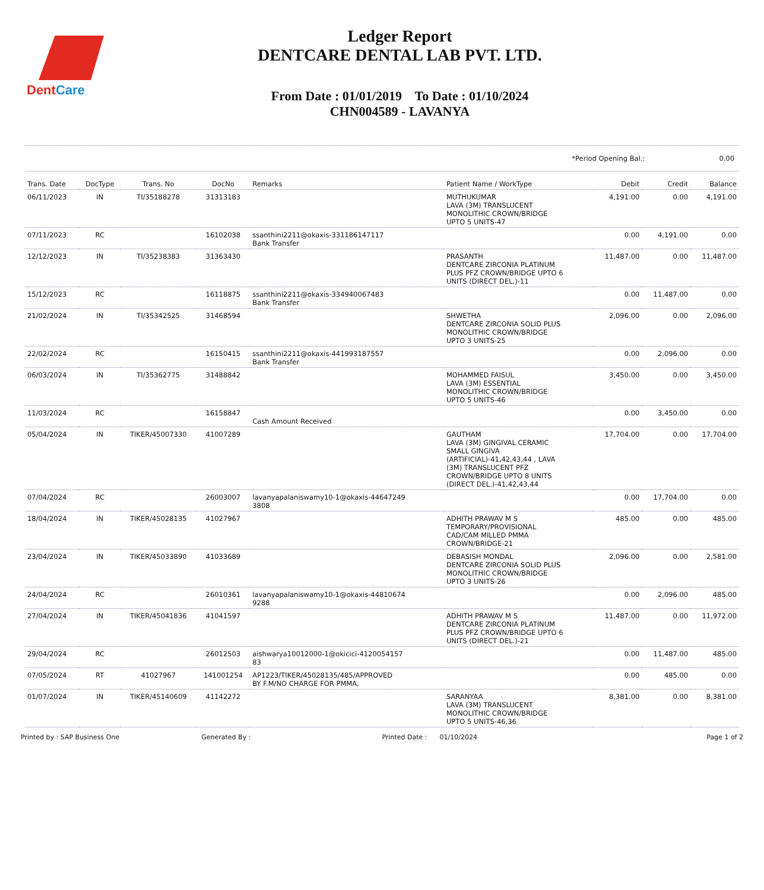DentCare
Ledger Report
DENTCARE DENTAL LAB PVT. LTD.
From Date : 01/01/2019 To Date : 01/10/2024
CHN004589 - LAVANYA
*Period Opening Bal.: 0.00
| Trans. Date | DocType | Trans. No | DocNo | Remarks | Patient Name / WorkType | Debit | Credit | Balance |
| --- | --- | --- | --- | --- | --- | --- | --- | --- |
| 06/11/2023 | IN | TI/35188278 | 31313183 | | MUTHUKUMAR LAVA (3M) TRANSLUCENT MONOLITHIC CROWN/BRIDGE UPTO 5 UNITS-47 | 4,191.00 | 0.00 | 4,191.00 |
| 07/11/2023 | RC | | 16102038 | ssanthini2211@okaxis-331186147117 Bank Transfer | | 0.00 | 4,191.00 | 0.00 |
| 12/12/2023 | IN | TI/35238383 | 31363430 | | PRASANTH DENTCARE ZIRCONIA PLATINUM PLUS PFZ CROWN/BRIDGE UPTO 6 UNITS (DIRECT DEL.)-11 | 11,487.00 | 0.00 | 11,487.00 |
| 15/12/2023 | RC | | 16118875 | ssanthini2211@okaxis-334940067483 Bank Transfer | | 0.00 | 11,487.00 | 0.00 |
| 21/02/2024 | IN | TI/35342525 | 31468594 | | SHWETHA DENTCARE ZIRCONIA SOLID PLUS MONOLITHIC CROWN/BRIDGE UPTO 3 UNITS-25 | 2,096.00 | 0.00 | 2,096.00 |
| 22/02/2024 | RC | | 16150415 | ssanthini2211@okaxis-441993187557 Bank Transfer | | 0.00 | 2,096.00 | 0.00 |
| 06/03/2024 | IN | TI/35362775 | 31488842 | | MOHAMMED FAISUL LAVA (3M) ESSENTIAL MONOLITHIC CROWN/BRIDGE UPTO 5 UNITS-46 | 3,450.00 | 0.00 | 3,450.00 |
| 11/03/2024 | RC | | 16158847 | Cash Amount Received | | 0.00 | 3,450.00 | 0.00 |
| 05/04/2024 | IN | TIKER/45007330 | 41007289 | | GAUTHAM LAVA (3M) GINGIVAL CERAMIC SMALL GINGIVA (ARTIFICIAL)-41,42,43,44 , LAVA (3M) TRANSLUCENT PFZ CROWN/BRIDGE UPTO 8 UNITS (DIRECT DEL.)-41,42,43,44 | 17,704.00 | 0.00 | 17,704.00 |
| 07/04/2024 | RC | | 26003007 | lavanyapalaniswamy10-1@okaxis-44647249 3808 | | 0.00 | 17,704.00 | 0.00 |
| 18/04/2024 | IN | TIKER/45028135 | 41027967 | | ADHITH PRAWAV M S TEMPORARY/PROVISIONAL CAD/CAM MILLED PMMA CROWN/BRIDGE-21 | 485.00 | 0.00 | 485.00 |
| 23/04/2024 | IN | TIKER/45033890 | 41033689 | | DEBASISH MONDAL DENTCARE ZIRCONIA SOLID PLUS MONOLITHIC CROWN/BRIDGE UPTO 3 UNITS-26 | 2,096.00 | 0.00 | 2,581.00 |
| 24/04/2024 | RC | | 26010361 | lavanyapalaniswamy10-1@okaxis-44810674 9288 | | 0.00 | 2,096.00 | 485.00 |
| 27/04/2024 | IN | TIKER/45041836 | 41041597 | | ADHITH PRAWAV M S DENTCARE ZIRCONIA PLATINUM PLUS PFZ CROWN/BRIDGE UPTO 6 UNITS (DIRECT DEL.)-21 | 11,487.00 | 0.00 | 11,972.00 |
| 29/04/2024 | RC | | 26012503 | aishwarya10012000-1@okicici-4120054157 83 | | 0.00 | 11,487.00 | 485.00 |
| 07/05/2024 | RT | 41027967 | 141001254 | AP1223/TIKER/45028135/485/APPROVED BY F.M/NO CHARGE FOR PMMA, | | 0.00 | 485.00 | 0.00 |
| 01/07/2024 | IN | TIKER/45140609 | 41142272 | | SARANYAA LAVA (3M) TRANSLUCENT MONOLITHIC CROWN/BRIDGE UPTO 5 UNITS-46,36 | 8,381.00 | 0.00 | 8,381.00 |
Printed by : SAP Business One Generated By : Printed Date : 01/10/2024 Page 1 of 2